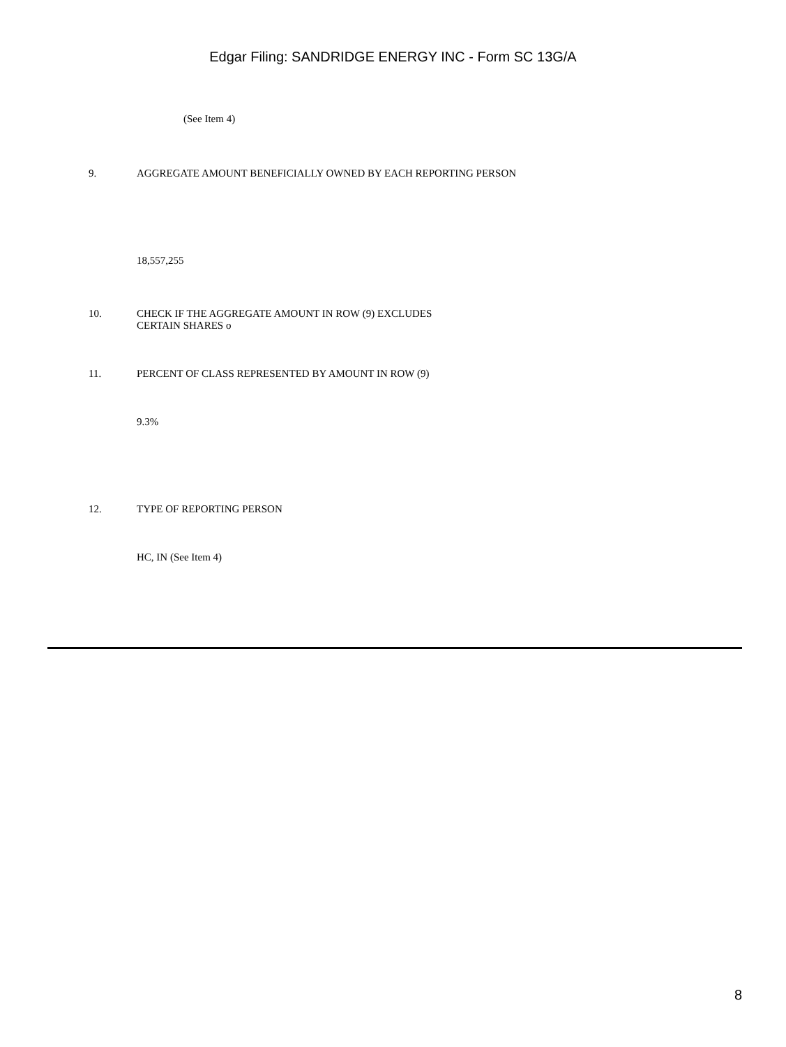Edgar Filing: SANDRIDGE ENERGY INC - Form SC 13G/A
(See Item 4)
9. AGGREGATE AMOUNT BENEFICIALLY OWNED BY EACH REPORTING PERSON
18,557,255
10. CHECK IF THE AGGREGATE AMOUNT IN ROW (9) EXCLUDES
CERTAIN SHARES o
11. PERCENT OF CLASS REPRESENTED BY AMOUNT IN ROW (9)
9.3%
12. TYPE OF REPORTING PERSON
HC, IN (See Item 4)
8